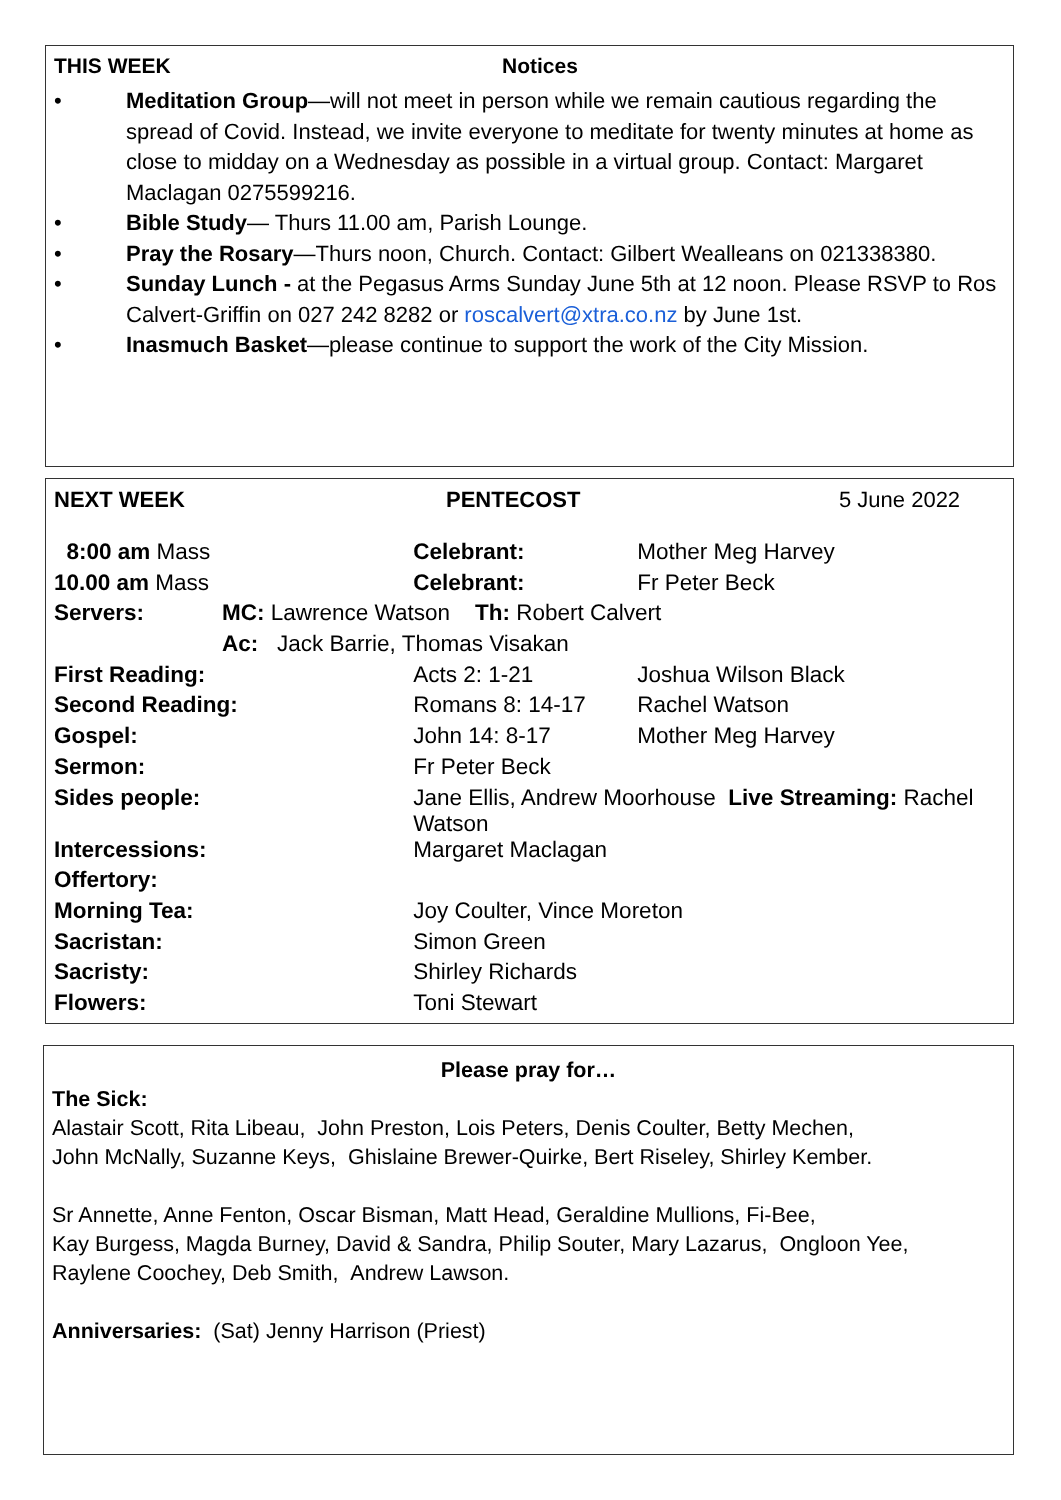THIS WEEK Notices
• Meditation Group—will not meet in person while we remain cautious regarding the spread of Covid. Instead, we invite everyone to meditate for twenty minutes at home as close to midday on a Wednesday as possible in a virtual group. Contact: Margaret Maclagan 0275599216.
• Bible Study— Thurs 11.00 am, Parish Lounge.
• Pray the Rosary—Thurs noon, Church. Contact: Gilbert Wealleans on 021338380.
• Sunday Lunch - at the Pegasus Arms Sunday June 5th at 12 noon. Please RSVP to Ros Calvert-Griffin on 027 242 8282 or roscalvert@xtra.co.nz by June 1st.
• Inasmuch Basket—please continue to support the work of the City Mission.
NEXT WEEK PENTECOST 5 June 2022
| 8:00 am Mass | | | Celebrant: | Mother Meg Harvey |
| 10.00 am Mass | | | Celebrant: | Fr Peter Beck |
| Servers: | MC: Lawrence Watson Th: Robert Calvert | | | |
| | Ac: Jack Barrie, Thomas Visakan | | | |
| First Reading: | | Acts 2: 1-21 | | Joshua Wilson Black |
| Second Reading: | | Romans 8: 14-17 | | Rachel Watson |
| Gospel: | | John 14: 8-17 | | Mother Meg Harvey |
| Sermon: | | Fr Peter Beck | | |
| Sides people: | | Jane Ellis, Andrew Moorhouse Live Streaming: Rachel Watson | | |
| Intercessions: | | Margaret Maclagan | | |
| Offertory: | | | | |
| Morning Tea: | | Joy Coulter, Vince Moreton | | |
| Sacristan: | | Simon Green | | |
| Sacristy: | | Shirley Richards | | |
| Flowers: | | Toni Stewart | | |
Please pray for…
The Sick:
Alastair Scott, Rita Libeau, John Preston, Lois Peters, Denis Coulter, Betty Mechen,
John McNally, Suzanne Keys, Ghislaine Brewer-Quirke, Bert Riseley, Shirley Kember.
Sr Annette, Anne Fenton, Oscar Bisman, Matt Head, Geraldine Mullions, Fi-Bee,
Kay Burgess, Magda Burney, David & Sandra, Philip Souter, Mary Lazarus, Ongloon Yee,
Raylene Coochey, Deb Smith, Andrew Lawson.
Anniversaries: (Sat) Jenny Harrison (Priest)